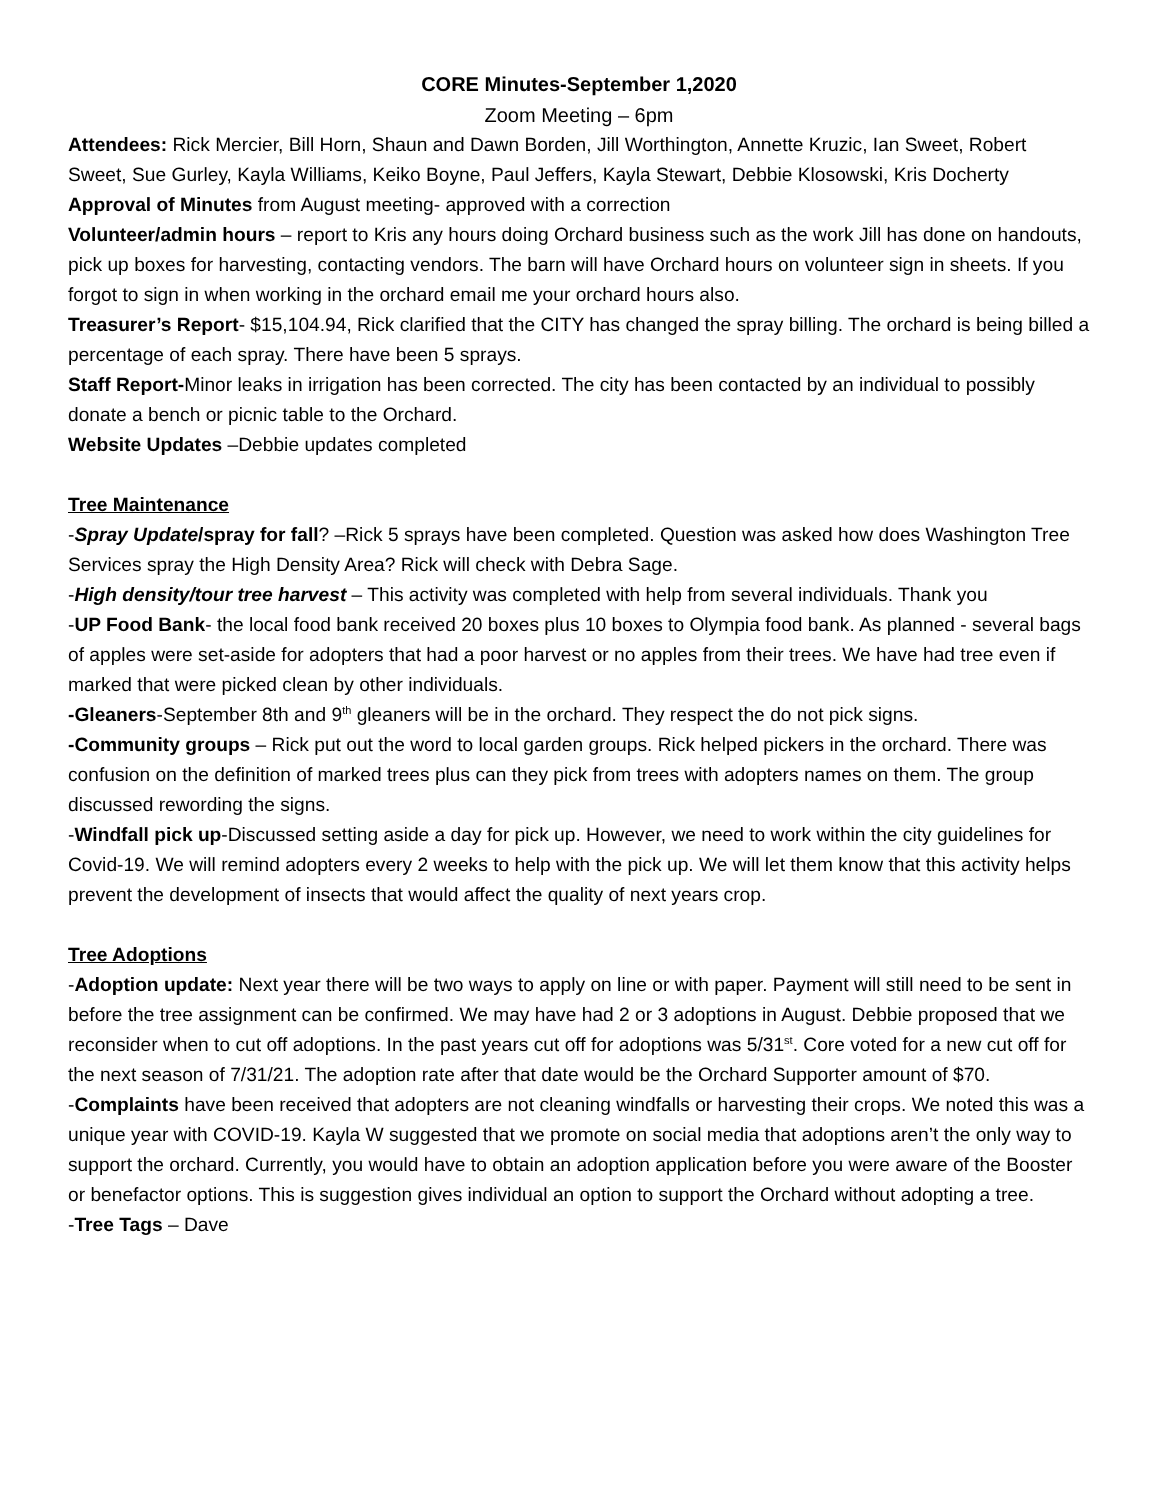CORE Minutes-September 1,2020
Zoom Meeting – 6pm
Attendees: Rick Mercier, Bill Horn, Shaun and Dawn Borden, Jill Worthington, Annette Kruzic, Ian Sweet, Robert Sweet, Sue Gurley, Kayla Williams, Keiko Boyne, Paul Jeffers, Kayla Stewart, Debbie Klosowski, Kris Docherty
Approval of Minutes from August meeting- approved with a correction
Volunteer/admin hours – report to Kris any hours doing Orchard business such as the work Jill has done on handouts, pick up boxes for harvesting, contacting vendors. The barn will have Orchard hours on volunteer sign in sheets. If you forgot to sign in when working in the orchard email me your orchard hours also.
Treasurer’s Report- $15,104.94, Rick clarified that the CITY has changed the spray billing. The orchard is being billed a percentage of each spray. There have been 5 sprays.
Staff Report-Minor leaks in irrigation has been corrected. The city has been contacted by an individual to possibly donate a bench or picnic table to the Orchard.
Website Updates –Debbie updates completed
Tree Maintenance
-Spray Update/spray for fall? –Rick 5 sprays have been completed. Question was asked how does Washington Tree Services spray the High Density Area? Rick will check with Debra Sage.
-High density/tour tree harvest – This activity was completed with help from several individuals. Thank you
-UP Food Bank- the local food bank received 20 boxes plus 10 boxes to Olympia food bank. As planned - several bags of apples were set-aside for adopters that had a poor harvest or no apples from their trees. We have had tree even if marked that were picked clean by other individuals.
-Gleaners-September 8th and 9<sup>th</sup> gleaners will be in the orchard. They respect the do not pick signs.
-Community groups – Rick put out the word to local garden groups. Rick helped pickers in the orchard. There was confusion on the definition of marked trees plus can they pick from trees with adopters names on them. The group discussed rewording the signs.
-Windfall pick up-Discussed setting aside a day for pick up. However, we need to work within the city guidelines for Covid-19. We will remind adopters every 2 weeks to help with the pick up. We will let them know that this activity helps prevent the development of insects that would affect the quality of next years crop.
Tree Adoptions
-Adoption update: Next year there will be two ways to apply on line or with paper. Payment will still need to be sent in before the tree assignment can be confirmed. We may have had 2 or 3 adoptions in August. Debbie proposed that we reconsider when to cut off adoptions. In the past years cut off for adoptions was 5/31<sup>st</sup>. Core voted for a new cut off for the next season of 7/31/21. The adoption rate after that date would be the Orchard Supporter amount of $70.
-Complaints have been received that adopters are not cleaning windfalls or harvesting their crops. We noted this was a unique year with COVID-19. Kayla W suggested that we promote on social media that adoptions aren’t the only way to support the orchard. Currently, you would have to obtain an adoption application before you were aware of the Booster or benefactor options. This is suggestion gives individual an option to support the Orchard without adopting a tree.
-Tree Tags – Dave